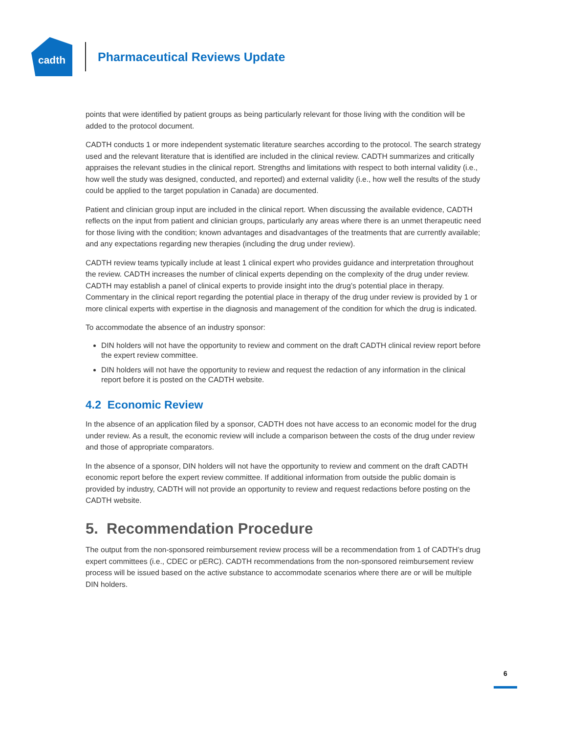cadth
Pharmaceutical Reviews Update
points that were identified by patient groups as being particularly relevant for those living with the condition will be added to the protocol document.
CADTH conducts 1 or more independent systematic literature searches according to the protocol. The search strategy used and the relevant literature that is identified are included in the clinical review. CADTH summarizes and critically appraises the relevant studies in the clinical report. Strengths and limitations with respect to both internal validity (i.e., how well the study was designed, conducted, and reported) and external validity (i.e., how well the results of the study could be applied to the target population in Canada) are documented.
Patient and clinician group input are included in the clinical report. When discussing the available evidence, CADTH reflects on the input from patient and clinician groups, particularly any areas where there is an unmet therapeutic need for those living with the condition; known advantages and disadvantages of the treatments that are currently available; and any expectations regarding new therapies (including the drug under review).
CADTH review teams typically include at least 1 clinical expert who provides guidance and interpretation throughout the review. CADTH increases the number of clinical experts depending on the complexity of the drug under review. CADTH may establish a panel of clinical experts to provide insight into the drug’s potential place in therapy. Commentary in the clinical report regarding the potential place in therapy of the drug under review is provided by 1 or more clinical experts with expertise in the diagnosis and management of the condition for which the drug is indicated.
To accommodate the absence of an industry sponsor:
DIN holders will not have the opportunity to review and comment on the draft CADTH clinical review report before the expert review committee.
DIN holders will not have the opportunity to review and request the redaction of any information in the clinical report before it is posted on the CADTH website.
4.2 Economic Review
In the absence of an application filed by a sponsor, CADTH does not have access to an economic model for the drug under review. As a result, the economic review will include a comparison between the costs of the drug under review and those of appropriate comparators.
In the absence of a sponsor, DIN holders will not have the opportunity to review and comment on the draft CADTH economic report before the expert review committee. If additional information from outside the public domain is provided by industry, CADTH will not provide an opportunity to review and request redactions before posting on the CADTH website.
5. Recommendation Procedure
The output from the non-sponsored reimbursement review process will be a recommendation from 1 of CADTH’s drug expert committees (i.e., CDEC or pERC). CADTH recommendations from the non-sponsored reimbursement review process will be issued based on the active substance to accommodate scenarios where there are or will be multiple DIN holders.
6